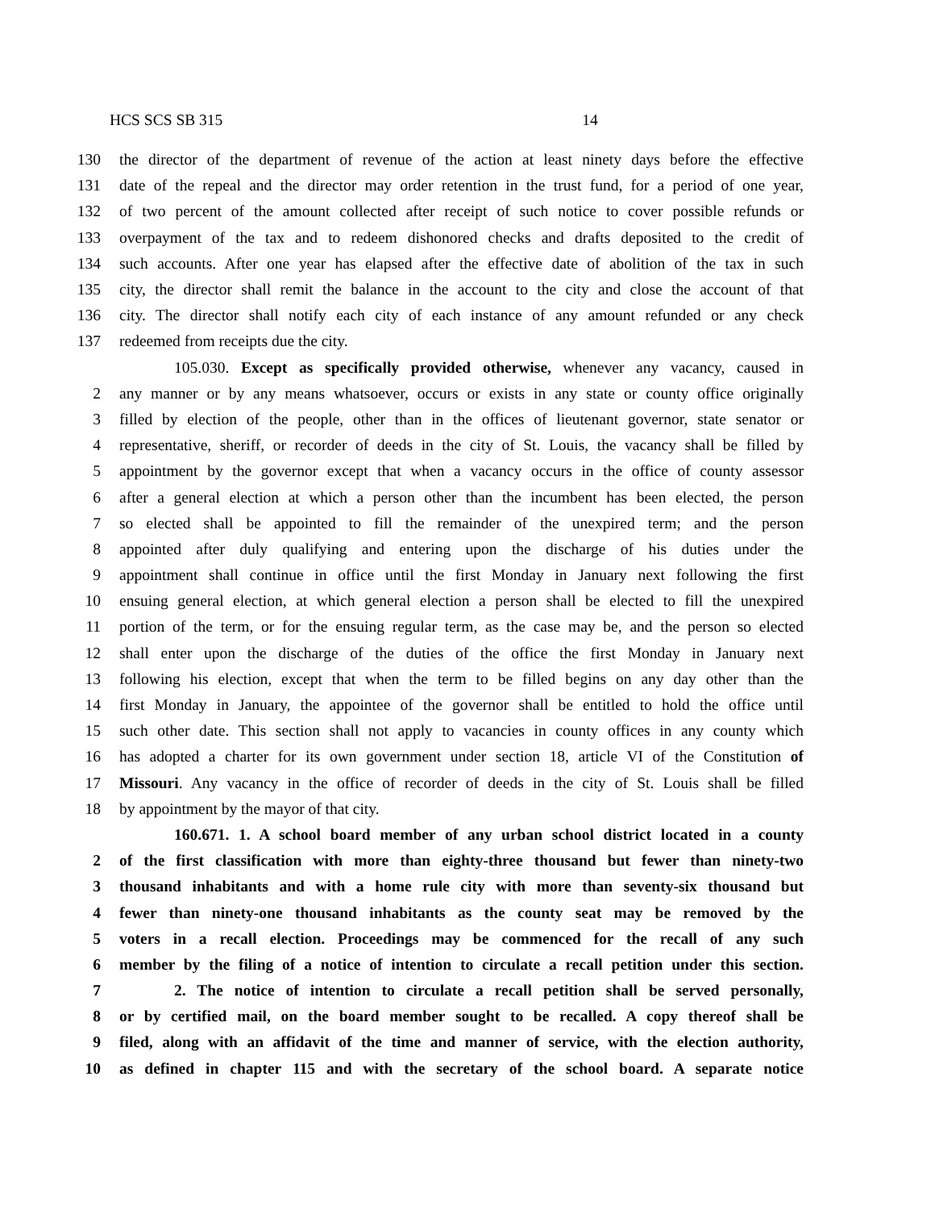HCS SCS SB 315 14
130 the director of the department of revenue of the action at least ninety days before the effective
131 date of the repeal and the director may order retention in the trust fund, for a period of one year,
132 of two percent of the amount collected after receipt of such notice to cover possible refunds or
133 overpayment of the tax and to redeem dishonored checks and drafts deposited to the credit of
134 such accounts. After one year has elapsed after the effective date of abolition of the tax in such
135 city, the director shall remit the balance in the account to the city and close the account of that
136 city. The director shall notify each city of each instance of any amount refunded or any check
137 redeemed from receipts due the city.
105.030. Except as specifically provided otherwise, whenever any vacancy, caused in
2 any manner or by any means whatsoever, occurs or exists in any state or county office originally
3 filled by election of the people, other than in the offices of lieutenant governor, state senator or
4 representative, sheriff, or recorder of deeds in the city of St. Louis, the vacancy shall be filled by
5 appointment by the governor except that when a vacancy occurs in the office of county assessor
6 after a general election at which a person other than the incumbent has been elected, the person
7 so elected shall be appointed to fill the remainder of the unexpired term; and the person
8 appointed after duly qualifying and entering upon the discharge of his duties under the
9 appointment shall continue in office until the first Monday in January next following the first
10 ensuing general election, at which general election a person shall be elected to fill the unexpired
11 portion of the term, or for the ensuing regular term, as the case may be, and the person so elected
12 shall enter upon the discharge of the duties of the office the first Monday in January next
13 following his election, except that when the term to be filled begins on any day other than the
14 first Monday in January, the appointee of the governor shall be entitled to hold the office until
15 such other date. This section shall not apply to vacancies in county offices in any county which
16 has adopted a charter for its own government under section 18, article VI of the Constitution of
17 Missouri. Any vacancy in the office of recorder of deeds in the city of St. Louis shall be filled
18 by appointment by the mayor of that city.
160.671. 1. A school board member of any urban school district located in a county
2 of the first classification with more than eighty-three thousand but fewer than ninety-two
3 thousand inhabitants and with a home rule city with more than seventy-six thousand but
4 fewer than ninety-one thousand inhabitants as the county seat may be removed by the
5 voters in a recall election. Proceedings may be commenced for the recall of any such
6 member by the filing of a notice of intention to circulate a recall petition under this section.
7 2. The notice of intention to circulate a recall petition shall be served personally,
8 or by certified mail, on the board member sought to be recalled. A copy thereof shall be
9 filed, along with an affidavit of the time and manner of service, with the election authority,
10 as defined in chapter 115 and with the secretary of the school board. A separate notice